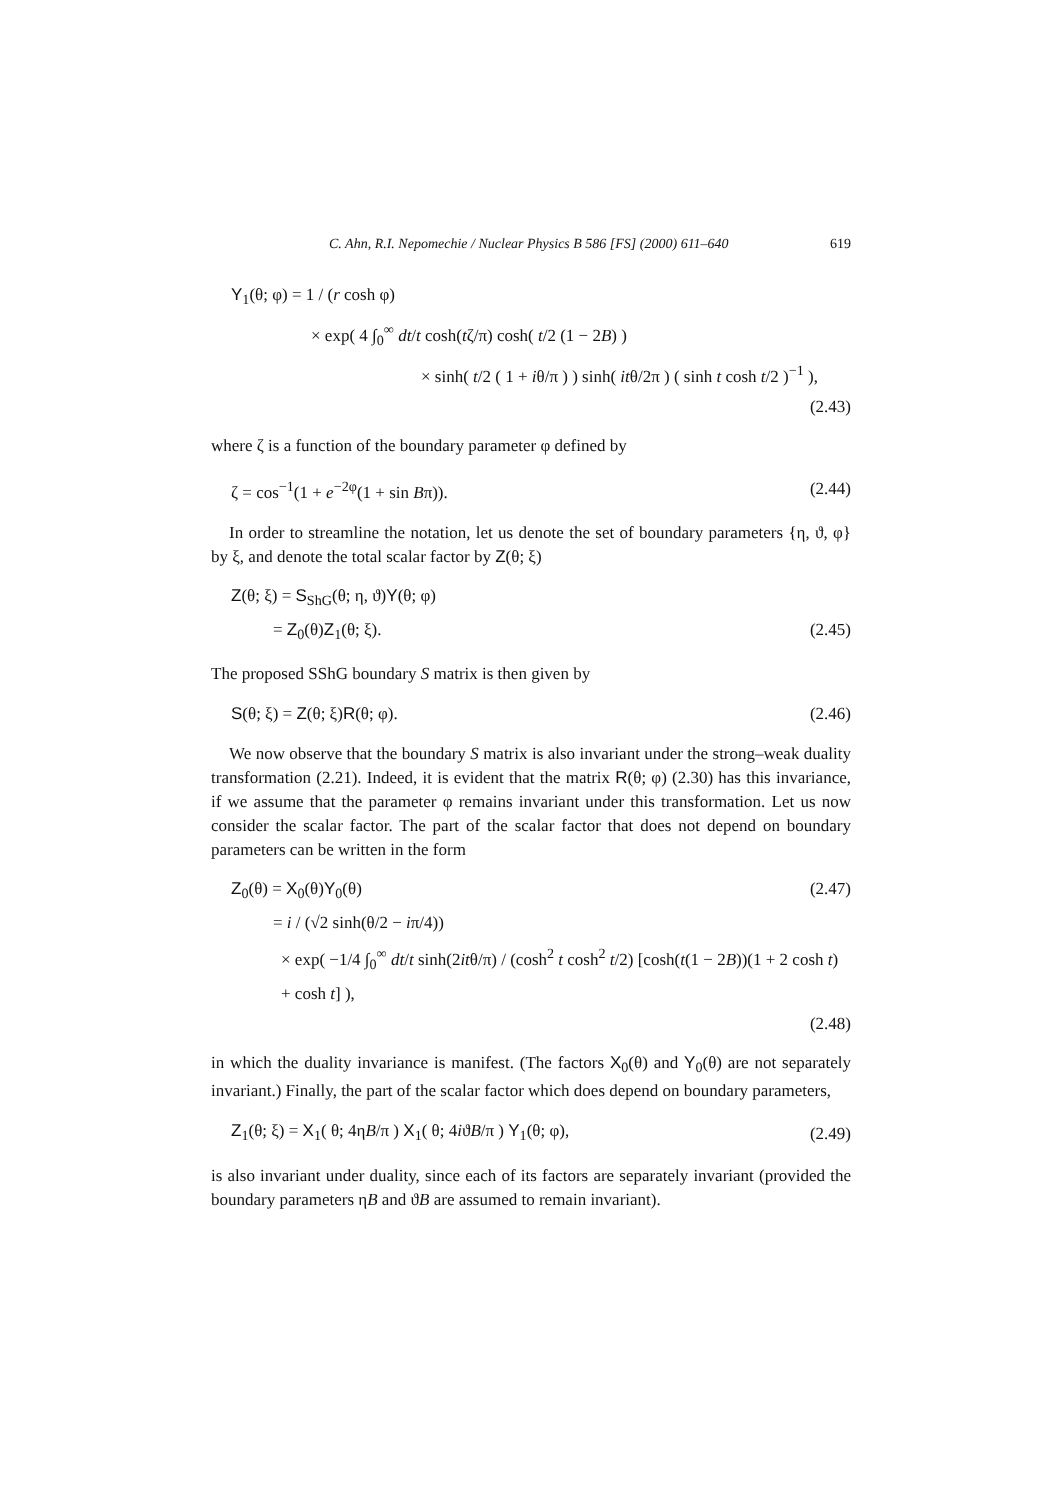C. Ahn, R.I. Nepomechie / Nuclear Physics B 586 [FS] (2000) 611–640 619
Y<sub>1</sub>(θ; φ) = 1 / (r cosh φ)
× exp( 4 ∫<sub>0</sub><sup>∞</sup> dt/t cosh(tζ/π) cosh( t/2 (1 − 2B) )
× sinh( t/2 ( 1 + iθ/π ) ) sinh( itθ/2π ) ( sinh t cosh t/2 )<sup>−1</sup> ),
(2.43)
where ζ is a function of the boundary parameter φ defined by
ζ = cos<sup>−1</sup>(1 + e<sup>−2φ</sup>(1 + sin Bπ)). (2.44)
In order to streamline the notation, let us denote the set of boundary parameters {η, ϑ, φ} by ξ, and denote the total scalar factor by Z(θ; ξ)
Z(θ; ξ) = S<sub>ShG</sub>(θ; η, ϑ)Y(θ; φ)
= Z<sub>0</sub>(θ)Z<sub>1</sub>(θ; ξ). (2.45)
The proposed SShG boundary S matrix is then given by
S(θ; ξ) = Z(θ; ξ)R(θ; φ). (2.46)
We now observe that the boundary S matrix is also invariant under the strong–weak duality transformation (2.21). Indeed, it is evident that the matrix R(θ; φ) (2.30) has this invariance, if we assume that the parameter φ remains invariant under this transformation. Let us now consider the scalar factor. The part of the scalar factor that does not depend on boundary parameters can be written in the form
Z<sub>0</sub>(θ) = X<sub>0</sub>(θ)Y<sub>0</sub>(θ) (2.47)
= i / (√2 sinh(θ/2 − iπ/4))
× exp( −1/4 ∫<sub>0</sub><sup>∞</sup> dt/t sinh(2itθ/π) / (cosh<sup>2</sup> t cosh<sup>2</sup> t/2) [cosh(t(1 − 2B))(1 + 2 cosh t) + cosh t] ),
(2.48)
in which the duality invariance is manifest. (The factors X<sub>0</sub>(θ) and Y<sub>0</sub>(θ) are not separately invariant.) Finally, the part of the scalar factor which does depend on boundary parameters,
Z<sub>1</sub>(θ; ξ) = X<sub>1</sub>( θ; 4ηB/π ) X<sub>1</sub>( θ; 4iϑB/π ) Y<sub>1</sub>(θ; φ), (2.49)
is also invariant under duality, since each of its factors are separately invariant (provided the boundary parameters ηB and ϑB are assumed to remain invariant).